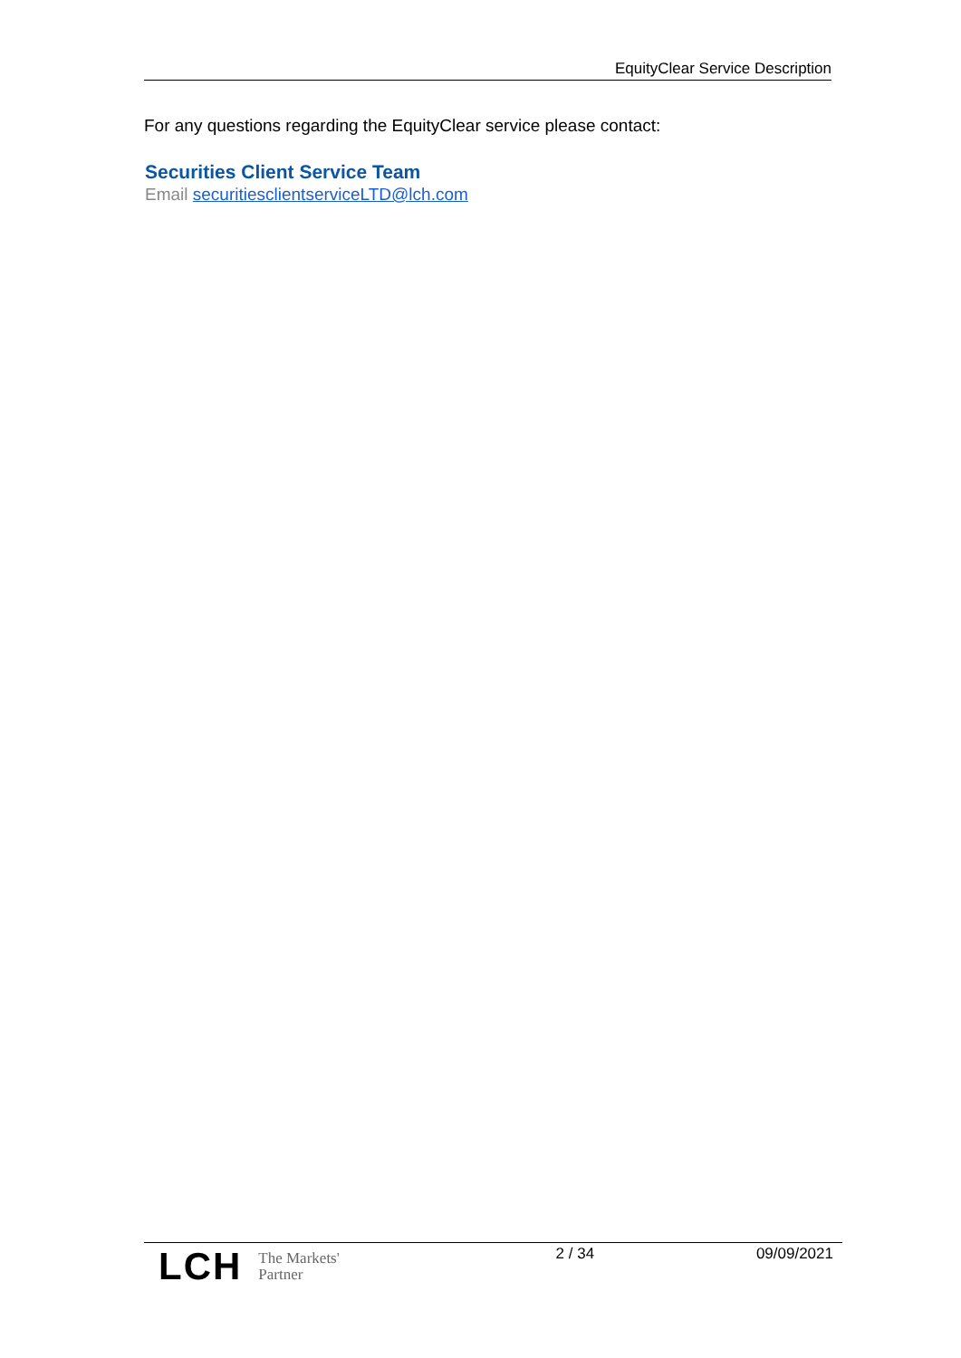EquityClear Service Description
For any questions regarding the EquityClear service please contact:
Securities Client Service Team
Email securitiesclientserviceLTD@lch.com
LCH The Markets'
Partner
2 / 34 09/09/2021